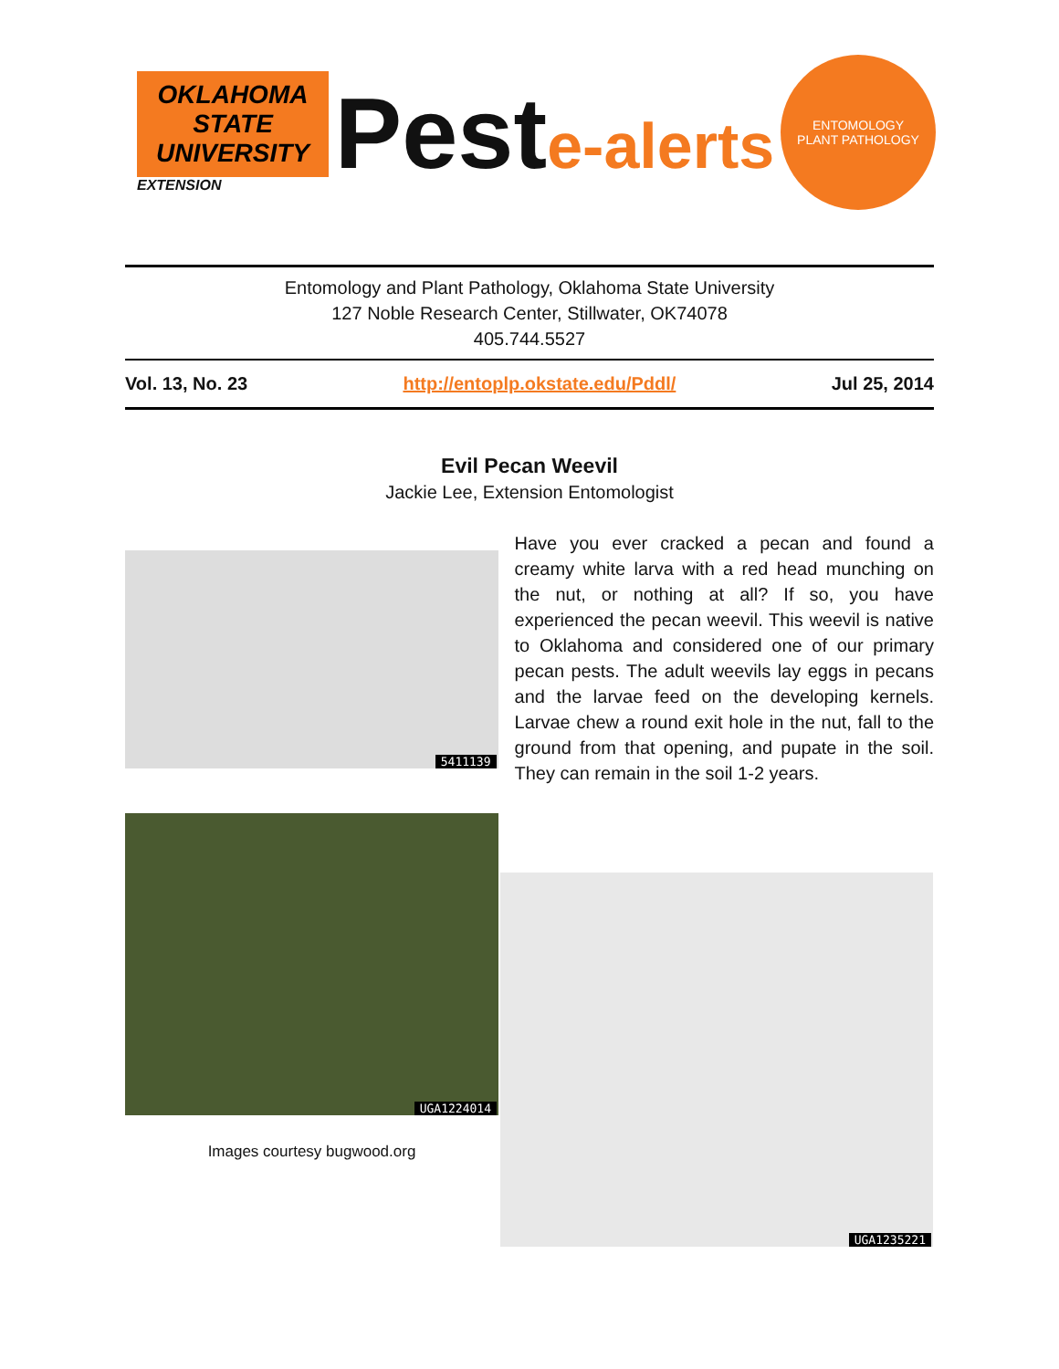OKLAHOMA STATE UNIVERSITY
EXTENSION
Peste-alerts
ENTOMOLOGY
PLANT PATHOLOGY
Entomology and Plant Pathology, Oklahoma State University
127 Noble Research Center, Stillwater, OK74078
405.744.5527
Vol. 13, No. 23 http://entoplp.okstate.edu/Pddl/ Jul 25, 2014
Evil Pecan Weevil
Jackie Lee, Extension Entomologist
5411139
Have you ever cracked a pecan and found a creamy white larva with a red head munching on the nut, or nothing at all? If so, you have experienced the pecan weevil. This weevil is native to Oklahoma and considered one of our primary pecan pests. The adult weevils lay eggs in pecans and the larvae feed on the developing kernels. Larvae chew a round exit hole in the nut, fall to the ground from that opening, and pupate in the soil. They can remain in the soil 1-2 years.
UGA1224014
Images courtesy bugwood.org
UGA1235221